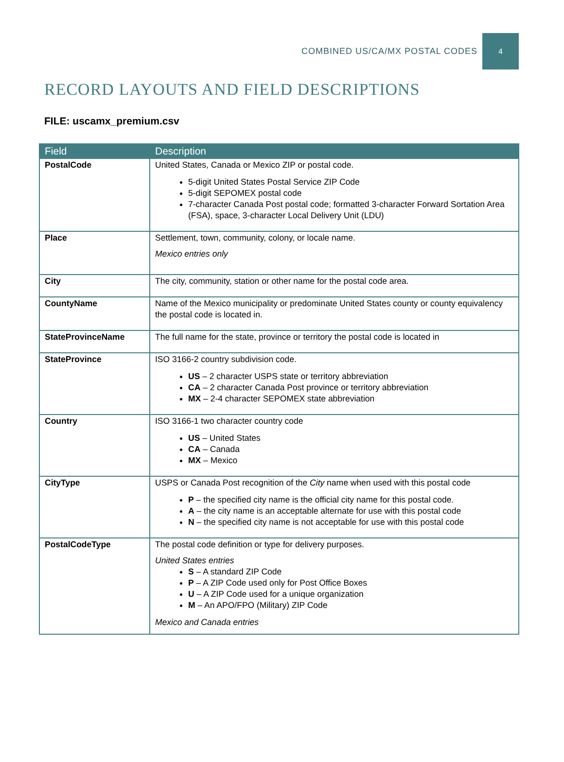COMBINED US/CA/MX POSTAL CODES 4
RECORD LAYOUTS AND FIELD DESCRIPTIONS
FILE: uscamx_premium.csv
| Field | Description |
| --- | --- |
| PostalCode | United States, Canada or Mexico ZIP or postal code. 5-digit United States Postal Service ZIP Code 5-digit SEPOMEX postal code 7-character Canada Post postal code; formatted 3-character Forward Sortation Area (FSA), space, 3-character Local Delivery Unit (LDU) |
| Place | Settlement, town, community, colony, or locale name. Mexico entries only |
| City | The city, community, station or other name for the postal code area. |
| CountyName | Name of the Mexico municipality or predominate United States county or county equivalency the postal code is located in. |
| StateProvinceName | The full name for the state, province or territory the postal code is located in |
| StateProvince | ISO 3166-2 country subdivision code. US – 2 character USPS state or territory abbreviation CA – 2 character Canada Post province or territory abbreviation MX – 2-4 character SEPOMEX state abbreviation |
| Country | ISO 3166-1 two character country code US – United States CA – Canada MX – Mexico |
| CityType | USPS or Canada Post recognition of the City name when used with this postal code P – the specified city name is the official city name for this postal code. A – the city name is an acceptable alternate for use with this postal code N – the specified city name is not acceptable for use with this postal code |
| PostalCodeType | The postal code definition or type for delivery purposes. United States entries S – A standard ZIP Code P – A ZIP Code used only for Post Office Boxes U – A ZIP Code used for a unique organization M – An APO/FPO (Military) ZIP Code Mexico and Canada entries |